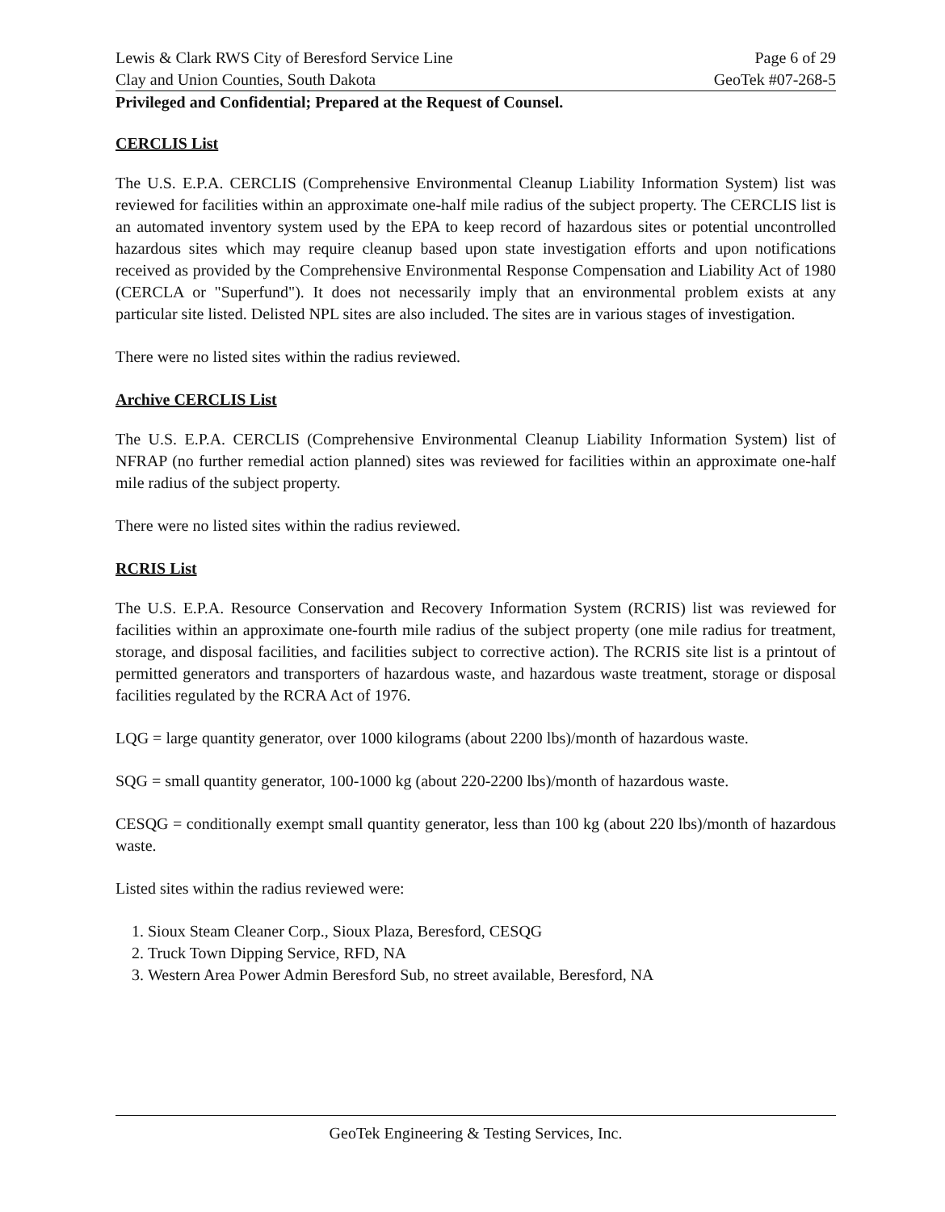Lewis & Clark RWS City of Beresford Service Line Page 6 of 29
Clay and Union Counties, South Dakota GeoTek #07-268-5
Privileged and Confidential; Prepared at the Request of Counsel.
CERCLIS List
The U.S. E.P.A. CERCLIS (Comprehensive Environmental Cleanup Liability Information System) list was reviewed for facilities within an approximate one-half mile radius of the subject property. The CERCLIS list is an automated inventory system used by the EPA to keep record of hazardous sites or potential uncontrolled hazardous sites which may require cleanup based upon state investigation efforts and upon notifications received as provided by the Comprehensive Environmental Response Compensation and Liability Act of 1980 (CERCLA or "Superfund"). It does not necessarily imply that an environmental problem exists at any particular site listed. Delisted NPL sites are also included. The sites are in various stages of investigation.
There were no listed sites within the radius reviewed.
Archive CERCLIS List
The U.S. E.P.A. CERCLIS (Comprehensive Environmental Cleanup Liability Information System) list of NFRAP (no further remedial action planned) sites was reviewed for facilities within an approximate one-half mile radius of the subject property.
There were no listed sites within the radius reviewed.
RCRIS List
The U.S. E.P.A. Resource Conservation and Recovery Information System (RCRIS) list was reviewed for facilities within an approximate one-fourth mile radius of the subject property (one mile radius for treatment, storage, and disposal facilities, and facilities subject to corrective action). The RCRIS site list is a printout of permitted generators and transporters of hazardous waste, and hazardous waste treatment, storage or disposal facilities regulated by the RCRA Act of 1976.
LQG = large quantity generator, over 1000 kilograms (about 2200 lbs)/month of hazardous waste.
SQG = small quantity generator, 100-1000 kg (about 220-2200 lbs)/month of hazardous waste.
CESQG = conditionally exempt small quantity generator, less than 100 kg (about 220 lbs)/month of hazardous waste.
Listed sites within the radius reviewed were:
1. Sioux Steam Cleaner Corp., Sioux Plaza, Beresford, CESQG
2. Truck Town Dipping Service, RFD, NA
3. Western Area Power Admin Beresford Sub, no street available, Beresford, NA
GeoTek Engineering & Testing Services, Inc.